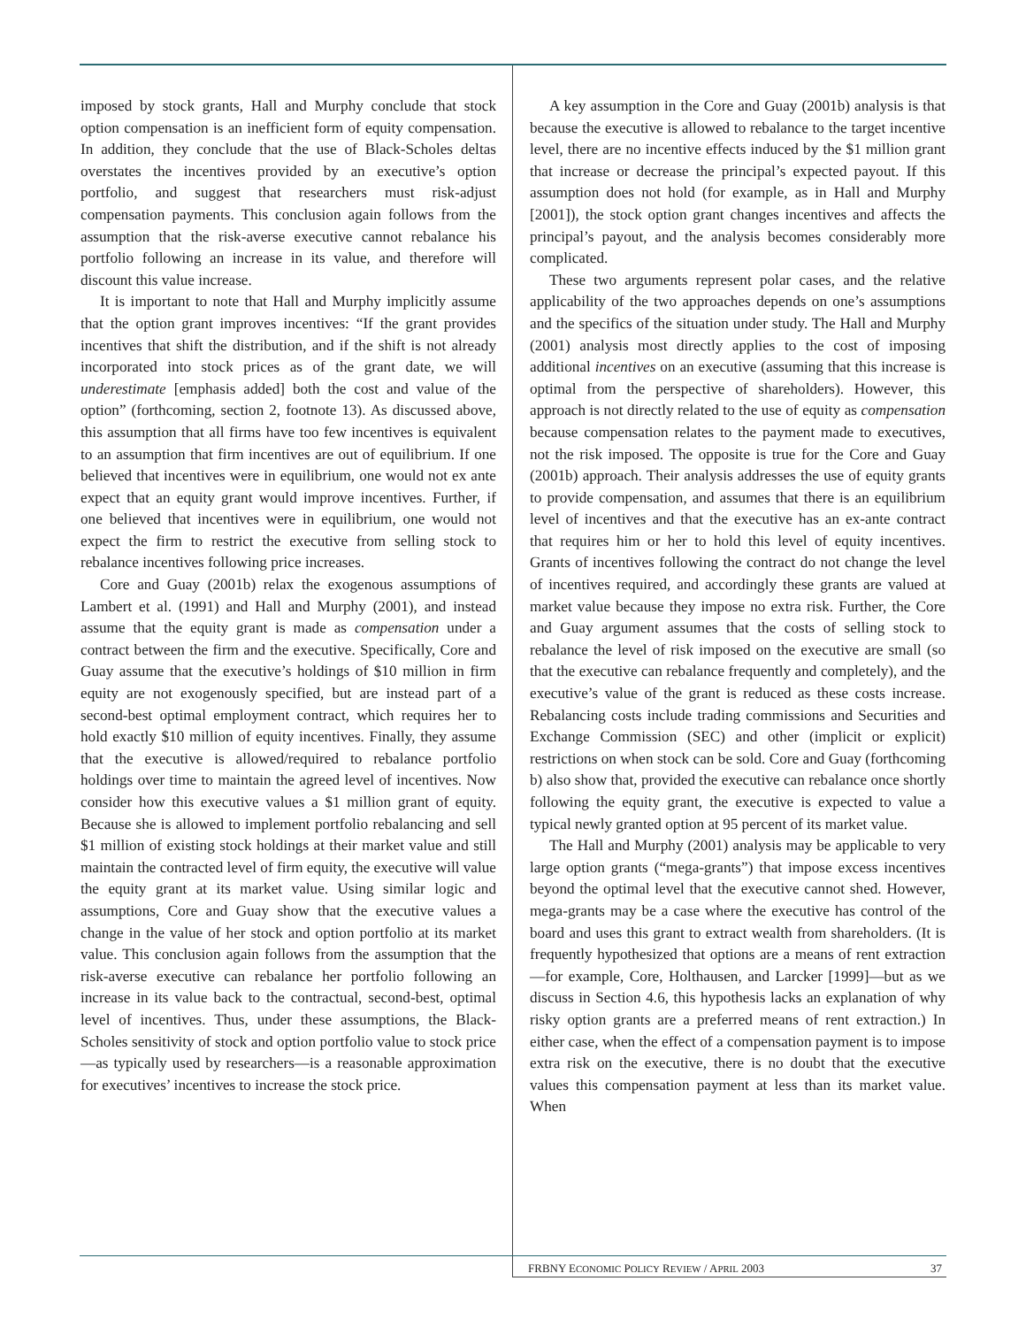imposed by stock grants, Hall and Murphy conclude that stock option compensation is an inefficient form of equity compensation. In addition, they conclude that the use of Black-Scholes deltas overstates the incentives provided by an executive’s option portfolio, and suggest that researchers must risk-adjust compensation payments. This conclusion again follows from the assumption that the risk-averse executive cannot rebalance his portfolio following an increase in its value, and therefore will discount this value increase.
It is important to note that Hall and Murphy implicitly assume that the option grant improves incentives: “If the grant provides incentives that shift the distribution, and if the shift is not already incorporated into stock prices as of the grant date, we will underestimate [emphasis added] both the cost and value of the option” (forthcoming, section 2, footnote 13). As discussed above, this assumption that all firms have too few incentives is equivalent to an assumption that firm incentives are out of equilibrium. If one believed that incentives were in equilibrium, one would not ex ante expect that an equity grant would improve incentives. Further, if one believed that incentives were in equilibrium, one would not expect the firm to restrict the executive from selling stock to rebalance incentives following price increases.
Core and Guay (2001b) relax the exogenous assumptions of Lambert et al. (1991) and Hall and Murphy (2001), and instead assume that the equity grant is made as compensation under a contract between the firm and the executive. Specifically, Core and Guay assume that the executive’s holdings of $10 million in firm equity are not exogenously specified, but are instead part of a second-best optimal employment contract, which requires her to hold exactly $10 million of equity incentives. Finally, they assume that the executive is allowed/required to rebalance portfolio holdings over time to maintain the agreed level of incentives. Now consider how this executive values a $1 million grant of equity. Because she is allowed to implement portfolio rebalancing and sell $1 million of existing stock holdings at their market value and still maintain the contracted level of firm equity, the executive will value the equity grant at its market value. Using similar logic and assumptions, Core and Guay show that the executive values a change in the value of her stock and option portfolio at its market value. This conclusion again follows from the assumption that the risk-averse executive can rebalance her portfolio following an increase in its value back to the contractual, second-best, optimal level of incentives. Thus, under these assumptions, the Black-Scholes sensitivity of stock and option portfolio value to stock price—as typically used by researchers—is a reasonable approximation for executives’ incentives to increase the stock price.
A key assumption in the Core and Guay (2001b) analysis is that because the executive is allowed to rebalance to the target incentive level, there are no incentive effects induced by the $1 million grant that increase or decrease the principal’s expected payout. If this assumption does not hold (for example, as in Hall and Murphy [2001]), the stock option grant changes incentives and affects the principal’s payout, and the analysis becomes considerably more complicated.
These two arguments represent polar cases, and the relative applicability of the two approaches depends on one’s assumptions and the specifics of the situation under study. The Hall and Murphy (2001) analysis most directly applies to the cost of imposing additional incentives on an executive (assuming that this increase is optimal from the perspective of shareholders). However, this approach is not directly related to the use of equity as compensation because compensation relates to the payment made to executives, not the risk imposed. The opposite is true for the Core and Guay (2001b) approach. Their analysis addresses the use of equity grants to provide compensation, and assumes that there is an equilibrium level of incentives and that the executive has an ex-ante contract that requires him or her to hold this level of equity incentives. Grants of incentives following the contract do not change the level of incentives required, and accordingly these grants are valued at market value because they impose no extra risk. Further, the Core and Guay argument assumes that the costs of selling stock to rebalance the level of risk imposed on the executive are small (so that the executive can rebalance frequently and completely), and the executive’s value of the grant is reduced as these costs increase. Rebalancing costs include trading commissions and Securities and Exchange Commission (SEC) and other (implicit or explicit) restrictions on when stock can be sold. Core and Guay (forthcoming b) also show that, provided the executive can rebalance once shortly following the equity grant, the executive is expected to value a typical newly granted option at 95 percent of its market value.
The Hall and Murphy (2001) analysis may be applicable to very large option grants (“mega-grants”) that impose excess incentives beyond the optimal level that the executive cannot shed. However, mega-grants may be a case where the executive has control of the board and uses this grant to extract wealth from shareholders. (It is frequently hypothesized that options are a means of rent extraction—for example, Core, Holthausen, and Larcker [1999]—but as we discuss in Section 4.6, this hypothesis lacks an explanation of why risky option grants are a preferred means of rent extraction.) In either case, when the effect of a compensation payment is to impose extra risk on the executive, there is no doubt that the executive values this compensation payment at less than its market value. When
FRBNY ECONOMIC POLICY REVIEW / APRIL 2003 37